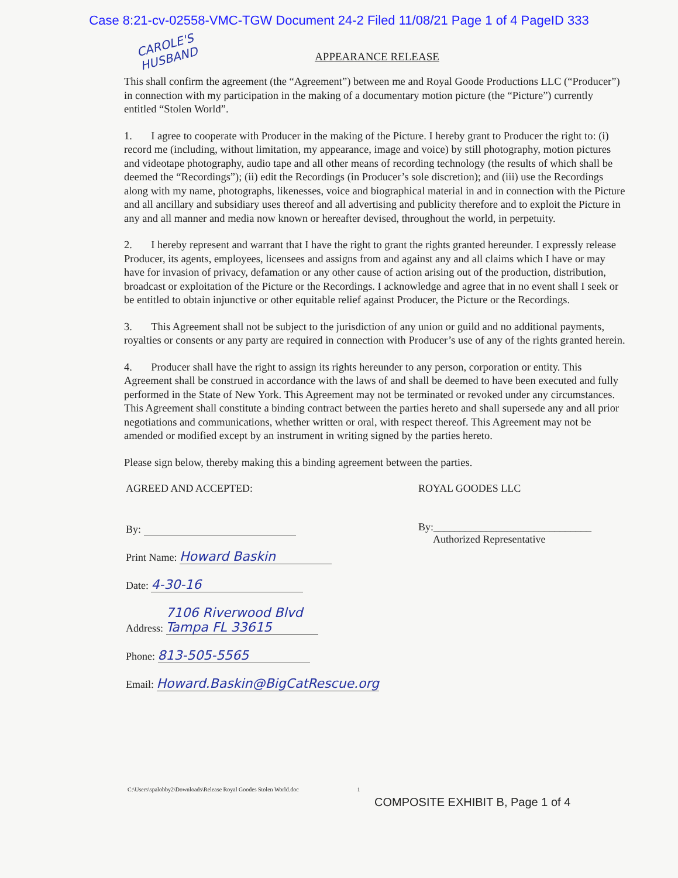Case 8:21-cv-02558-VMC-TGW Document 24-2 Filed 11/08/21 Page 1 of 4 PageID 333
CAROLE'S HUSBAND
APPEARANCE RELEASE
This shall confirm the agreement (the “Agreement”) between me and Royal Goode Productions LLC (“Producer”) in connection with my participation in the making of a documentary motion picture (the “Picture”) currently entitled “Stolen World”.
1. I agree to cooperate with Producer in the making of the Picture. I hereby grant to Producer the right to: (i) record me (including, without limitation, my appearance, image and voice) by still photography, motion pictures and videotape photography, audio tape and all other means of recording technology (the results of which shall be deemed the “Recordings”); (ii) edit the Recordings (in Producer’s sole discretion); and (iii) use the Recordings along with my name, photographs, likenesses, voice and biographical material in and in connection with the Picture and all ancillary and subsidiary uses thereof and all advertising and publicity therefore and to exploit the Picture in any and all manner and media now known or hereafter devised, throughout the world, in perpetuity.
2. I hereby represent and warrant that I have the right to grant the rights granted hereunder. I expressly release Producer, its agents, employees, licensees and assigns from and against any and all claims which I have or may have for invasion of privacy, defamation or any other cause of action arising out of the production, distribution, broadcast or exploitation of the Picture or the Recordings. I acknowledge and agree that in no event shall I seek or be entitled to obtain injunctive or other equitable relief against Producer, the Picture or the Recordings.
3. This Agreement shall not be subject to the jurisdiction of any union or guild and no additional payments, royalties or consents or any party are required in connection with Producer’s use of any of the rights granted herein.
4. Producer shall have the right to assign its rights hereunder to any person, corporation or entity. This Agreement shall be construed in accordance with the laws of and shall be deemed to have been executed and fully performed in the State of New York. This Agreement may not be terminated or revoked under any circumstances. This Agreement shall constitute a binding contract between the parties hereto and shall supersede any and all prior negotiations and communications, whether written or oral, with respect thereof. This Agreement may not be amended or modified except by an instrument in writing signed by the parties hereto.
Please sign below, thereby making this a binding agreement between the parties.
AGREED AND ACCEPTED:
By:
Print Name: Howard Baskin
Date: 4-30-16
Address: 7106 Riverwood Blvd
Tampa FL 33615
Phone: 813-505-5565
Email: Howard.Baskin@BigCatRescue.org
ROYAL GOODES LLC
By:______________________________
Authorized Representative
C:\Users\spalobby2\Downloads\Release Royal Goodes Stolen World.doc 1
COMPOSITE EXHIBIT B, Page 1 of 4